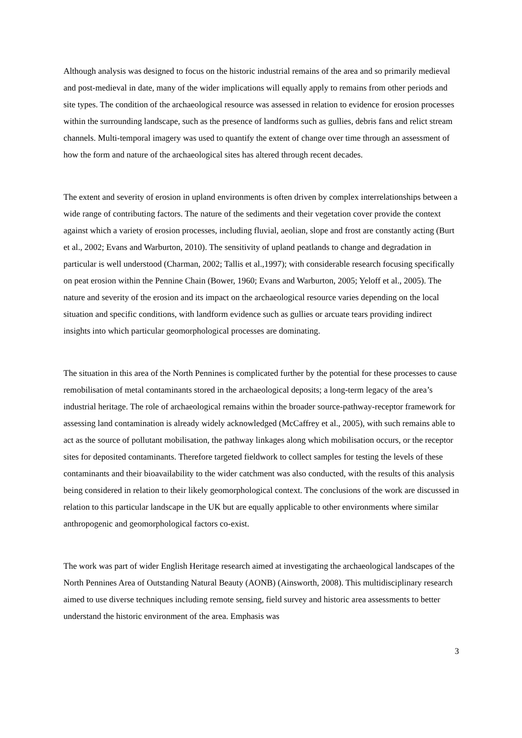Although analysis was designed to focus on the historic industrial remains of the area and so primarily medieval and post-medieval in date, many of the wider implications will equally apply to remains from other periods and site types. The condition of the archaeological resource was assessed in relation to evidence for erosion processes within the surrounding landscape, such as the presence of landforms such as gullies, debris fans and relict stream channels. Multi-temporal imagery was used to quantify the extent of change over time through an assessment of how the form and nature of the archaeological sites has altered through recent decades.
The extent and severity of erosion in upland environments is often driven by complex interrelationships between a wide range of contributing factors. The nature of the sediments and their vegetation cover provide the context against which a variety of erosion processes, including fluvial, aeolian, slope and frost are constantly acting (Burt et al., 2002; Evans and Warburton, 2010). The sensitivity of upland peatlands to change and degradation in particular is well understood (Charman, 2002; Tallis et al.,1997); with considerable research focusing specifically on peat erosion within the Pennine Chain (Bower, 1960; Evans and Warburton, 2005; Yeloff et al., 2005). The nature and severity of the erosion and its impact on the archaeological resource varies depending on the local situation and specific conditions, with landform evidence such as gullies or arcuate tears providing indirect insights into which particular geomorphological processes are dominating.
The situation in this area of the North Pennines is complicated further by the potential for these processes to cause remobilisation of metal contaminants stored in the archaeological deposits; a long-term legacy of the area’s industrial heritage. The role of archaeological remains within the broader source-pathway-receptor framework for assessing land contamination is already widely acknowledged (McCaffrey et al., 2005), with such remains able to act as the source of pollutant mobilisation, the pathway linkages along which mobilisation occurs, or the receptor sites for deposited contaminants. Therefore targeted fieldwork to collect samples for testing the levels of these contaminants and their bioavailability to the wider catchment was also conducted, with the results of this analysis being considered in relation to their likely geomorphological context. The conclusions of the work are discussed in relation to this particular landscape in the UK but are equally applicable to other environments where similar anthropogenic and geomorphological factors co-exist.
The work was part of wider English Heritage research aimed at investigating the archaeological landscapes of the North Pennines Area of Outstanding Natural Beauty (AONB) (Ainsworth, 2008). This multidisciplinary research aimed to use diverse techniques including remote sensing, field survey and historic area assessments to better understand the historic environment of the area. Emphasis was
3